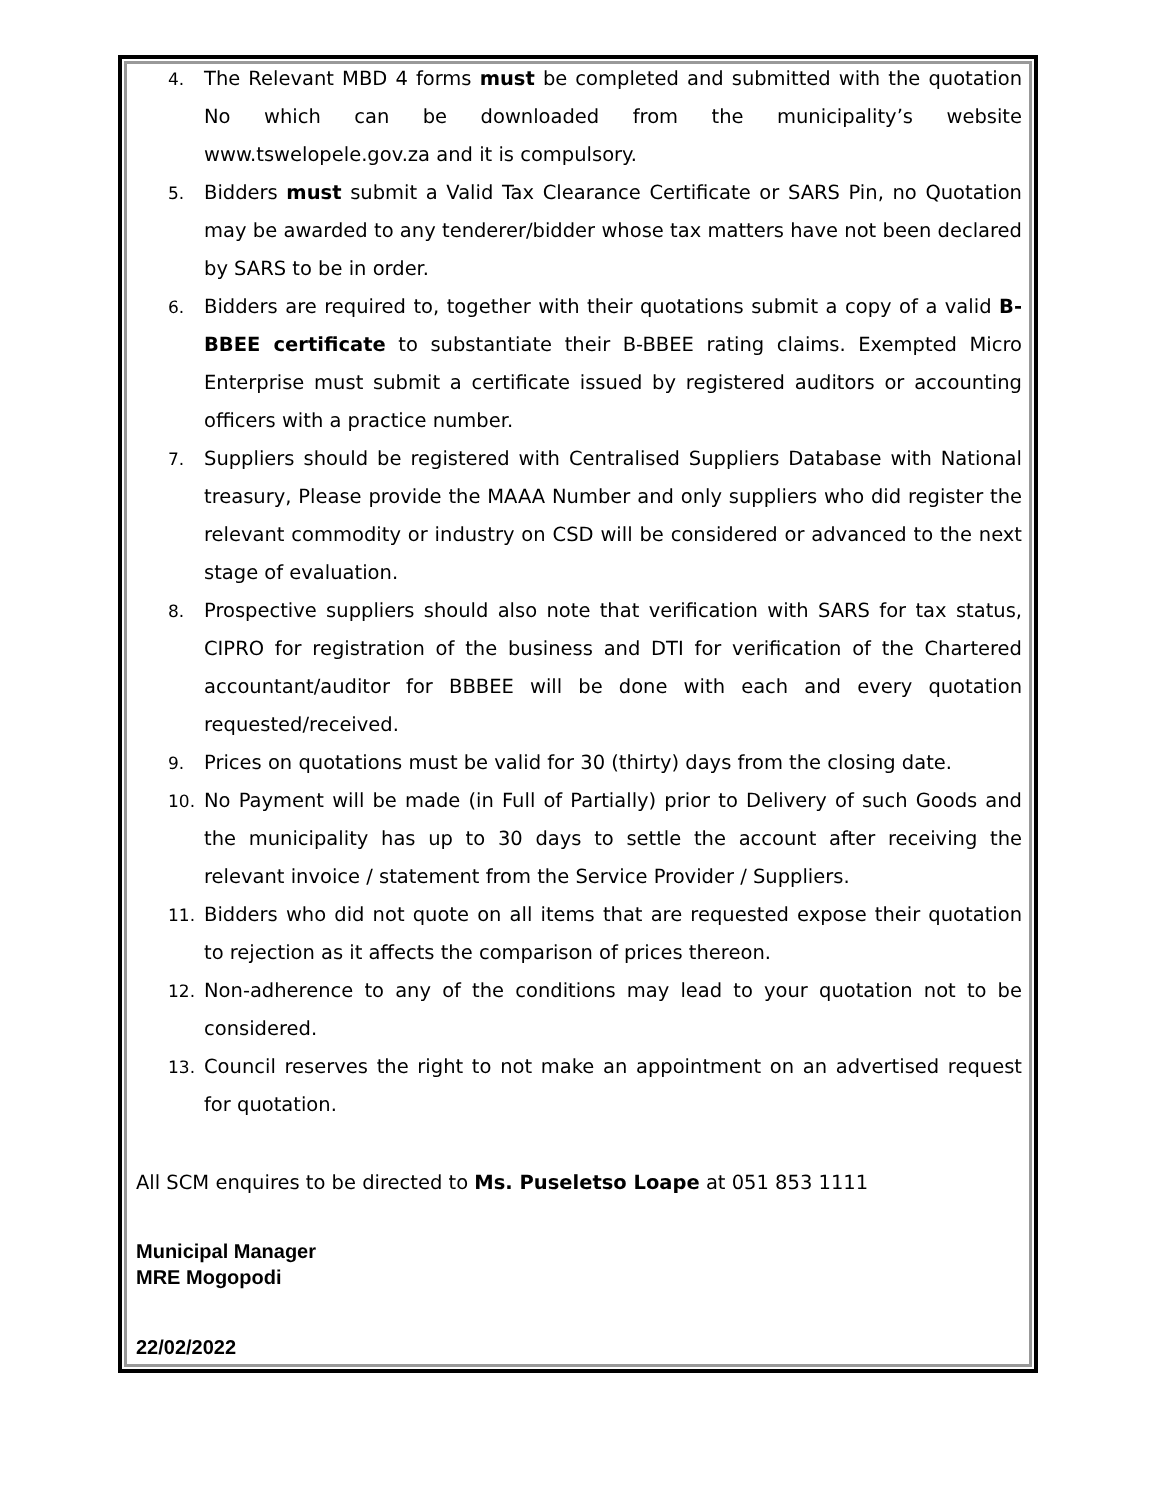4. The Relevant MBD 4 forms must be completed and submitted with the quotation No which can be downloaded from the municipality’s website www.tswelopele.gov.za and it is compulsory.
5. Bidders must submit a Valid Tax Clearance Certificate or SARS Pin, no Quotation may be awarded to any tenderer/bidder whose tax matters have not been declared by SARS to be in order.
6. Bidders are required to, together with their quotations submit a copy of a valid B-BBEE certificate to substantiate their B-BBEE rating claims. Exempted Micro Enterprise must submit a certificate issued by registered auditors or accounting officers with a practice number.
7. Suppliers should be registered with Centralised Suppliers Database with National treasury, Please provide the MAAA Number and only suppliers who did register the relevant commodity or industry on CSD will be considered or advanced to the next stage of evaluation.
8. Prospective suppliers should also note that verification with SARS for tax status, CIPRO for registration of the business and DTI for verification of the Chartered accountant/auditor for BBBEE will be done with each and every quotation requested/received.
9. Prices on quotations must be valid for 30 (thirty) days from the closing date.
10. No Payment will be made (in Full of Partially) prior to Delivery of such Goods and the municipality has up to 30 days to settle the account after receiving the relevant invoice / statement from the Service Provider / Suppliers.
11. Bidders who did not quote on all items that are requested expose their quotation to rejection as it affects the comparison of prices thereon.
12. Non-adherence to any of the conditions may lead to your quotation not to be considered.
13. Council reserves the right to not make an appointment on an advertised request for quotation.
All SCM enquires to be directed to Ms. Puseletso Loape at 051 853 1111
Municipal Manager
MRE Mogopodi
22/02/2022